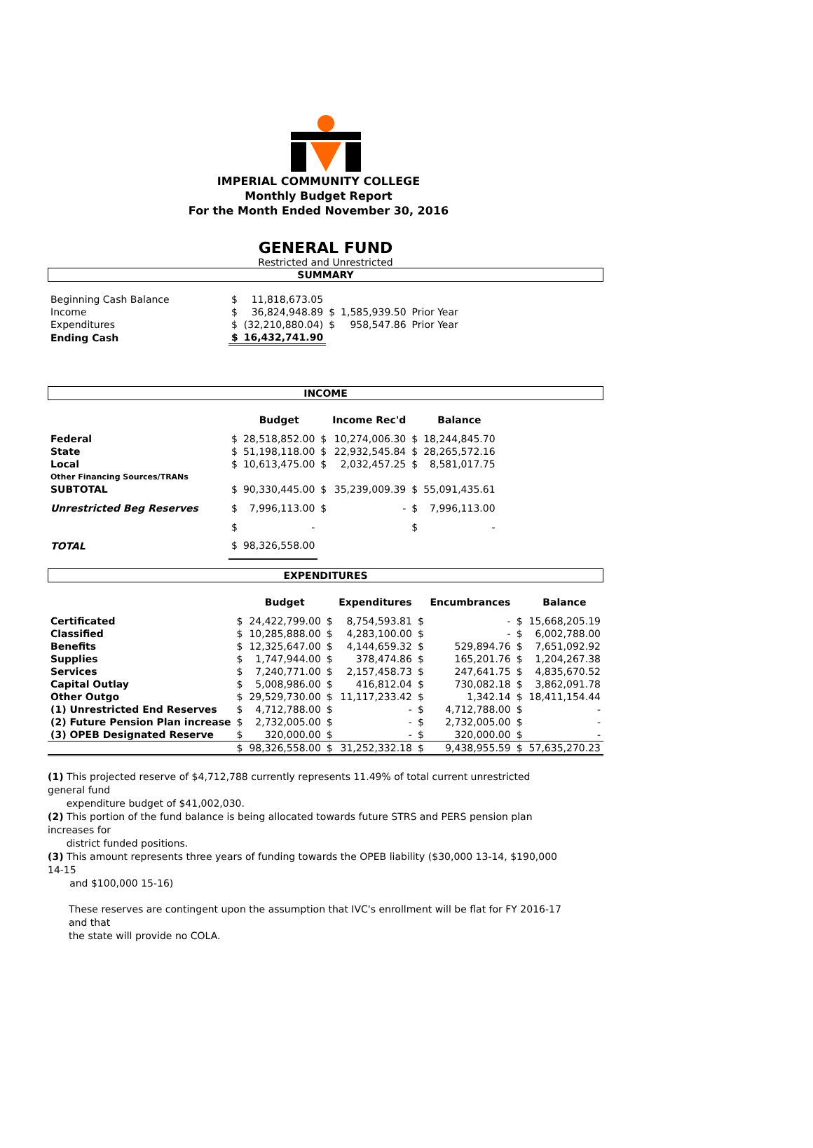IMPERIAL COMMUNITY COLLEGE
Monthly Budget Report
For the Month Ended November 30, 2016
GENERAL FUND
Restricted and Unrestricted
SUMMARY
| Beginning Cash Balance | $ | 11,818,673.05 | | | |
| Income | $ | 36,824,948.89 | $ | 1,585,939.50 | Prior Year |
| Expenditures | $ | (32,210,880.04) | $ | 958,547.86 | Prior Year |
| Ending Cash | $ | 16,432,741.90 | | | |
INCOME
| | | Budget | | Income Rec'd | | Balance |
| --- | --- | --- | --- | --- | --- | --- |
| Federal | $ | 28,518,852.00 | $ | 10,274,006.30 | $ | 18,244,845.70 |
| State | $ | 51,198,118.00 | $ | 22,932,545.84 | $ | 28,265,572.16 |
| Local | $ | 10,613,475.00 | $ | 2,032,457.25 | $ | 8,581,017.75 |
| Other Financing Sources/TRANs | | | | | | |
| SUBTOTAL | $ | 90,330,445.00 | $ | 35,239,009.39 | $ | 55,091,435.61 |
| Unrestricted Beg Reserves | $ | 7,996,113.00 | $ | - | $ | 7,996,113.00 |
| | $ | - | | | $ | - |
| TOTAL | $ | 98,326,558.00 | | | | |
EXPENDITURES
| | | Budget | | Expenditures | | Encumbrances | | Balance |
| --- | --- | --- | --- | --- | --- | --- | --- | --- |
| Certificated | $ | 24,422,799.00 | $ | 8,754,593.81 | $ | - | $ | 15,668,205.19 |
| Classified | $ | 10,285,888.00 | $ | 4,283,100.00 | $ | - | $ | 6,002,788.00 |
| Benefits | $ | 12,325,647.00 | $ | 4,144,659.32 | $ | 529,894.76 | $ | 7,651,092.92 |
| Supplies | $ | 1,747,944.00 | $ | 378,474.86 | $ | 165,201.76 | $ | 1,204,267.38 |
| Services | $ | 7,240,771.00 | $ | 2,157,458.73 | $ | 247,641.75 | $ | 4,835,670.52 |
| Capital Outlay | $ | 5,008,986.00 | $ | 416,812.04 | $ | 730,082.18 | $ | 3,862,091.78 |
| Other Outgo | $ | 29,529,730.00 | $ | 11,117,233.42 | $ | 1,342.14 | $ | 18,411,154.44 |
| (1) Unrestricted End Reserves | $ | 4,712,788.00 | $ | - | $ | 4,712,788.00 | $ | - |
| (2) Future Pension Plan increase | $ | 2,732,005.00 | $ | - | $ | 2,732,005.00 | $ | - |
| (3) OPEB Designated Reserve | $ | 320,000.00 | $ | - | $ | 320,000.00 | $ | - |
| | $ | 98,326,558.00 | $ | 31,252,332.18 | $ | 9,438,955.59 | $ | 57,635,270.23 |
(1) This projected reserve of $4,712,788 currently represents 11.49% of total current unrestricted general fund
expenditure budget of $41,002,030.
(2) This portion of the fund balance is being allocated towards future STRS and PERS pension plan increases for
district funded positions.
(3) This amount represents three years of funding towards the OPEB liability ($30,000 13-14, $190,000 14-15
and $100,000 15-16)
These reserves are contingent upon the assumption that IVC's enrollment will be flat for FY 2016-17 and that
the state will provide no COLA.